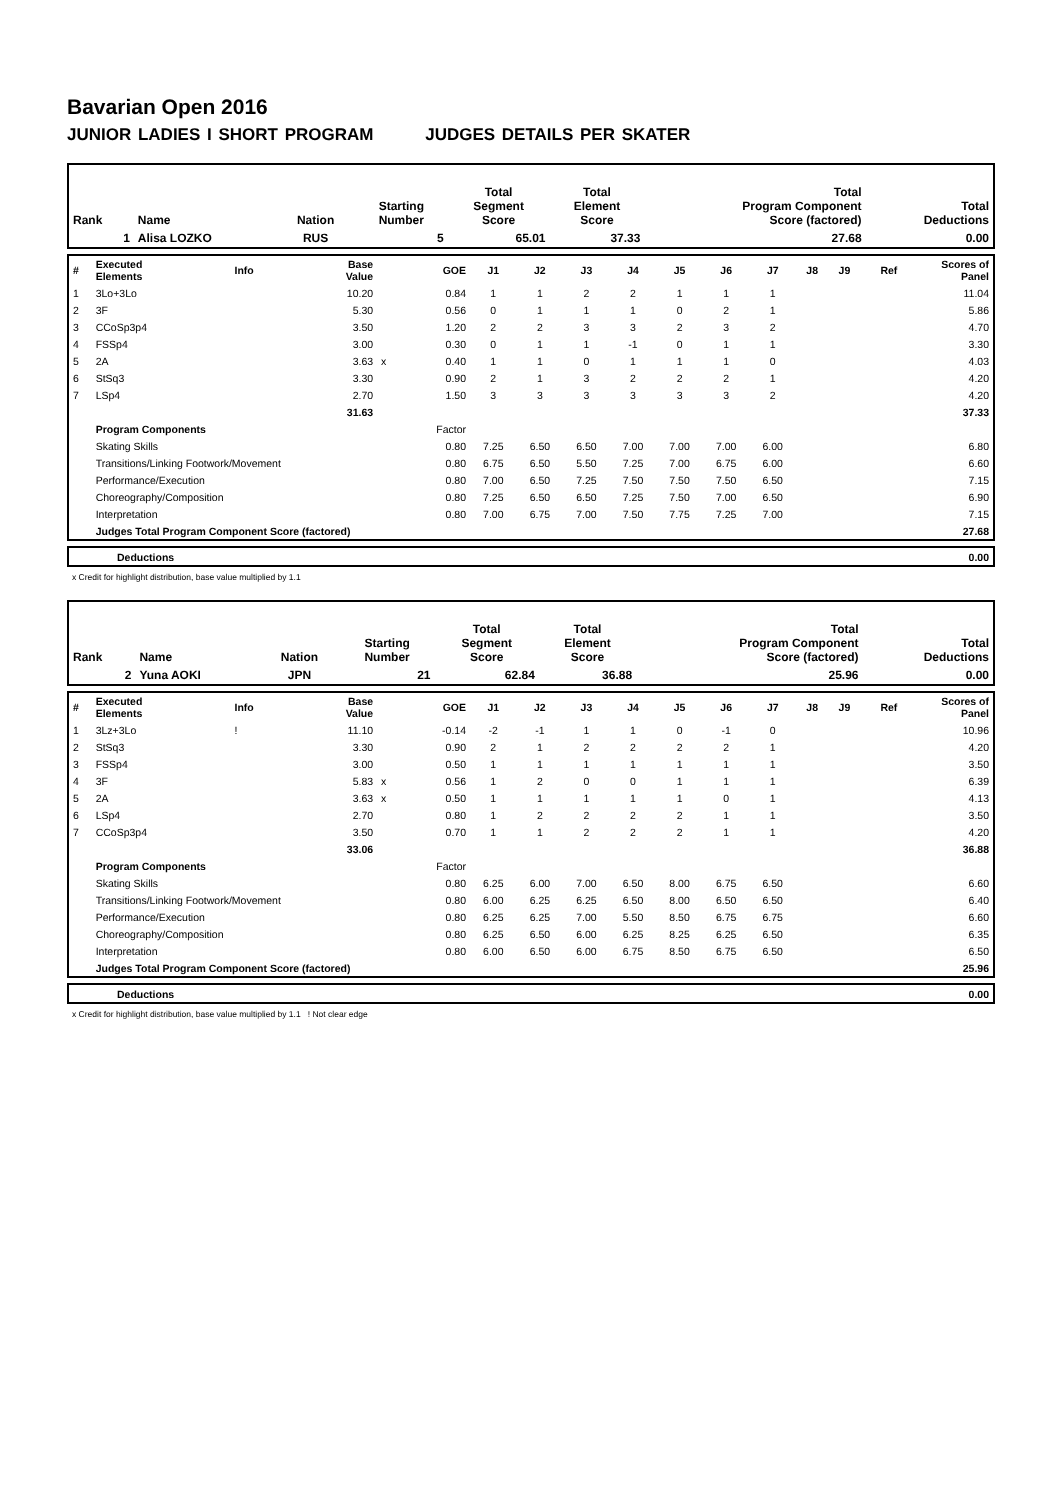Bavarian Open 2016
JUNIOR LADIES I SHORT PROGRAM JUDGES DETAILS PER SKATER
| Rank | Name | Nation | Starting Number | Total Segment Score | Total Element Score | Total Program Component Score (factored) | Total Deductions |
| 1 | Alisa LOZKO | RUS | 5 | 65.01 | 37.33 | 27.68 | 0.00 |
| # | Executed Elements | Info | Base Value | | GOE | J1 | J2 | J3 | J4 | J5 | J6 | J7 | J8 | J9 | Ref | Scores of Panel |
| 1 | 3Lo+3Lo | | 10.20 | | 0.84 | 1 | 1 | 2 | 2 | 1 | 1 | 1 | | | | 11.04 |
| 2 | 3F | | 5.30 | | 0.56 | 0 | 1 | 1 | 1 | 0 | 2 | 1 | | | | 5.86 |
| 3 | CCoSp3p4 | | 3.50 | | 1.20 | 2 | 2 | 3 | 3 | 2 | 3 | 2 | | | | 4.70 |
| 4 | FSSp4 | | 3.00 | | 0.30 | 0 | 1 | 1 | -1 | 0 | 1 | 1 | | | | 3.30 |
| 5 | 2A | | 3.63 | x | 0.40 | 1 | 1 | 0 | 1 | 1 | 1 | 0 | | | | 4.03 |
| 6 | StSq3 | | 3.30 | | 0.90 | 2 | 1 | 3 | 2 | 2 | 2 | 1 | | | | 4.20 |
| 7 | LSp4 | | 2.70 | | 1.50 | 3 | 3 | 3 | 3 | 3 | 3 | 2 | | | | 4.20 |
| | | | 31.63 | | | | | | | | | | | | | 37.33 |
| | Program Components | | | | Factor | | | | | | | | | | | |
| | Skating Skills | | | | 0.80 | 7.25 | 6.50 | 6.50 | 7.00 | 7.00 | 7.00 | 6.00 | | | | 6.80 |
| | Transitions/Linking Footwork/Movement | | | | 0.80 | 6.75 | 6.50 | 5.50 | 7.25 | 7.00 | 6.75 | 6.00 | | | | 6.60 |
| | Performance/Execution | | | | 0.80 | 7.00 | 6.50 | 7.25 | 7.50 | 7.50 | 7.50 | 6.50 | | | | 7.15 |
| | Choreography/Composition | | | | 0.80 | 7.25 | 6.50 | 6.50 | 7.25 | 7.50 | 7.00 | 6.50 | | | | 6.90 |
| | Interpretation | | | | 0.80 | 7.00 | 6.75 | 7.00 | 7.50 | 7.75 | 7.25 | 7.00 | | | | 7.15 |
| | Judges Total Program Component Score (factored) | | | | | | | | | | | | | | | 27.68 |
| | Deductions | 0.00 |
x Credit for highlight distribution, base value multiplied by 1.1
| Rank | Name | Nation | Starting Number | Total Segment Score | Total Element Score | Total Program Component Score (factored) | Total Deductions |
| 2 | Yuna AOKI | JPN | 21 | 62.84 | 36.88 | 25.96 | 0.00 |
| # | Executed Elements | Info | Base Value | | GOE | J1 | J2 | J3 | J4 | J5 | J6 | J7 | J8 | J9 | Ref | Scores of Panel |
| 1 | 3Lz+3Lo | ! | 11.10 | | -0.14 | -2 | -1 | 1 | 1 | 0 | -1 | 0 | | | | 10.96 |
| 2 | StSq3 | | 3.30 | | 0.90 | 2 | 1 | 2 | 2 | 2 | 2 | 1 | | | | 4.20 |
| 3 | FSSp4 | | 3.00 | | 0.50 | 1 | 1 | 1 | 1 | 1 | 1 | 1 | | | | 3.50 |
| 4 | 3F | | 5.83 | x | 0.56 | 1 | 2 | 0 | 0 | 1 | 1 | 1 | | | | 6.39 |
| 5 | 2A | | 3.63 | x | 0.50 | 1 | 1 | 1 | 1 | 1 | 0 | 1 | | | | 4.13 |
| 6 | LSp4 | | 2.70 | | 0.80 | 1 | 2 | 2 | 2 | 2 | 1 | 1 | | | | 3.50 |
| 7 | CCoSp3p4 | | 3.50 | | 0.70 | 1 | 1 | 2 | 2 | 2 | 1 | 1 | | | | 4.20 |
| | | | 33.06 | | | | | | | | | | | | | 36.88 |
| | Program Components | | | | Factor | | | | | | | | | | | |
| | Skating Skills | | | | 0.80 | 6.25 | 6.00 | 7.00 | 6.50 | 8.00 | 6.75 | 6.50 | | | | 6.60 |
| | Transitions/Linking Footwork/Movement | | | | 0.80 | 6.00 | 6.25 | 6.25 | 6.50 | 8.00 | 6.50 | 6.50 | | | | 6.40 |
| | Performance/Execution | | | | 0.80 | 6.25 | 6.25 | 7.00 | 5.50 | 8.50 | 6.75 | 6.75 | | | | 6.60 |
| | Choreography/Composition | | | | 0.80 | 6.25 | 6.50 | 6.00 | 6.25 | 8.25 | 6.25 | 6.50 | | | | 6.35 |
| | Interpretation | | | | 0.80 | 6.00 | 6.50 | 6.00 | 6.75 | 8.50 | 6.75 | 6.50 | | | | 6.50 |
| | Judges Total Program Component Score (factored) | | | | | | | | | | | | | | | 25.96 |
| | Deductions | 0.00 |
x Credit for highlight distribution, base value multiplied by 1.1 ! Not clear edge